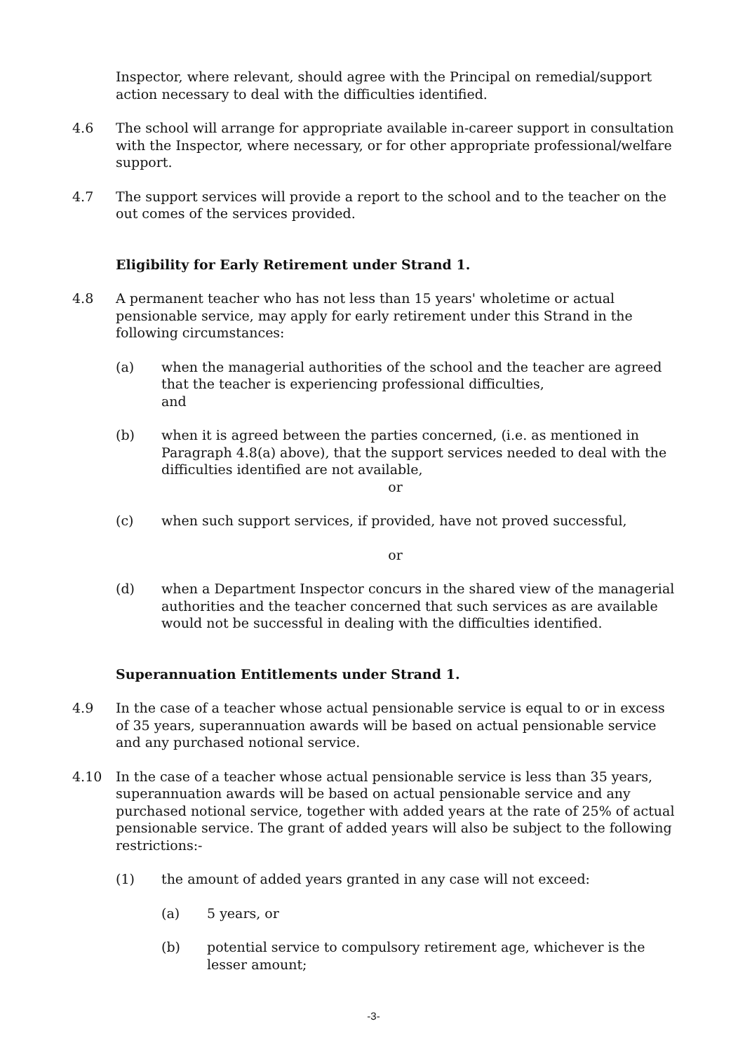Inspector, where relevant, should agree with the Principal on remedial/support action necessary to deal with the difficulties identified.
4.6 The school will arrange for appropriate available in-career support in consultation with the Inspector, where necessary, or for other appropriate professional/welfare support.
4.7 The support services will provide a report to the school and to the teacher on the out comes of the services provided.
Eligibility for Early Retirement under Strand 1.
4.8 A permanent teacher who has not less than 15 years' wholetime or actual pensionable service, may apply for early retirement under this Strand in the following circumstances:
(a) when the managerial authorities of the school and the teacher are agreed that the teacher is experiencing professional difficulties,
and
(b) when it is agreed between the parties concerned, (i.e. as mentioned in Paragraph 4.8(a) above), that the support services needed to deal with the difficulties identified are not available,
or
(c) when such support services, if provided, have not proved successful,
or
(d) when a Department Inspector concurs in the shared view of the managerial authorities and the teacher concerned that such services as are available would not be successful in dealing with the difficulties identified.
Superannuation Entitlements under Strand 1.
4.9 In the case of a teacher whose actual pensionable service is equal to or in excess of 35 years, superannuation awards will be based on actual pensionable service and any purchased notional service.
4.10 In the case of a teacher whose actual pensionable service is less than 35 years, superannuation awards will be based on actual pensionable service and any purchased notional service, together with added years at the rate of 25% of actual pensionable service. The grant of added years will also be subject to the following restrictions:-
(1) the amount of added years granted in any case will not exceed:
(a) 5 years, or
(b) potential service to compulsory retirement age, whichever is the lesser amount;
-3-